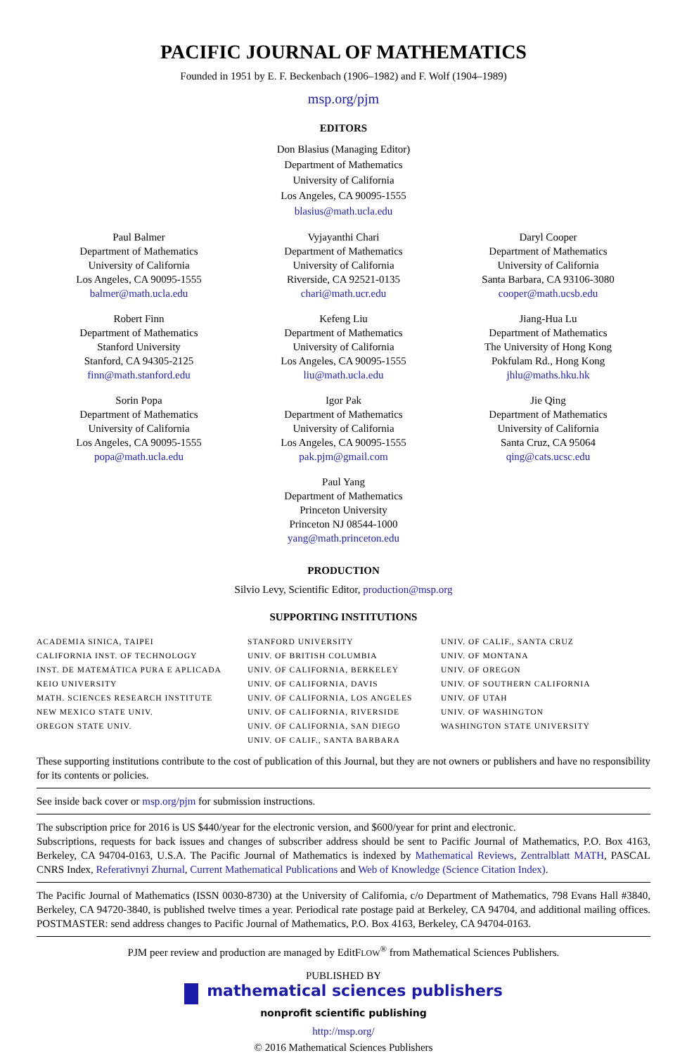PACIFIC JOURNAL OF MATHEMATICS
Founded in 1951 by E. F. Beckenbach (1906–1982) and F. Wolf (1904–1989)
msp.org/pjm
EDITORS
Don Blasius (Managing Editor)
Department of Mathematics
University of California
Los Angeles, CA 90095-1555
blasius@math.ucla.edu
Paul Balmer
Department of Mathematics
University of California
Los Angeles, CA 90095-1555
balmer@math.ucla.edu
Vyjayanthi Chari
Department of Mathematics
University of California
Riverside, CA 92521-0135
chari@math.ucr.edu
Daryl Cooper
Department of Mathematics
University of California
Santa Barbara, CA 93106-3080
cooper@math.ucsb.edu
Robert Finn
Department of Mathematics
Stanford University
Stanford, CA 94305-2125
finn@math.stanford.edu
Kefeng Liu
Department of Mathematics
University of California
Los Angeles, CA 90095-1555
liu@math.ucla.edu
Jiang-Hua Lu
Department of Mathematics
The University of Hong Kong
Pokfulam Rd., Hong Kong
jhlu@maths.hku.hk
Sorin Popa
Department of Mathematics
University of California
Los Angeles, CA 90095-1555
popa@math.ucla.edu
Igor Pak
Department of Mathematics
University of California
Los Angeles, CA 90095-1555
pak.pjm@gmail.com
Jie Qing
Department of Mathematics
University of California
Santa Cruz, CA 95064
qing@cats.ucsc.edu
Paul Yang
Department of Mathematics
Princeton University
Princeton NJ 08544-1000
yang@math.princeton.edu
PRODUCTION
Silvio Levy, Scientific Editor, production@msp.org
SUPPORTING INSTITUTIONS
ACADEMIA SINICA, TAIPEI
CALIFORNIA INST. OF TECHNOLOGY
INST. DE MATEMÁTICA PURA E APLICADA
KEIO UNIVERSITY
MATH. SCIENCES RESEARCH INSTITUTE
NEW MEXICO STATE UNIV.
OREGON STATE UNIV.
STANFORD UNIVERSITY
UNIV. OF BRITISH COLUMBIA
UNIV. OF CALIFORNIA, BERKELEY
UNIV. OF CALIFORNIA, DAVIS
UNIV. OF CALIFORNIA, LOS ANGELES
UNIV. OF CALIFORNIA, RIVERSIDE
UNIV. OF CALIFORNIA, SAN DIEGO
UNIV. OF CALIF., SANTA BARBARA
UNIV. OF CALIF., SANTA CRUZ
UNIV. OF MONTANA
UNIV. OF OREGON
UNIV. OF SOUTHERN CALIFORNIA
UNIV. OF UTAH
UNIV. OF WASHINGTON
WASHINGTON STATE UNIVERSITY
These supporting institutions contribute to the cost of publication of this Journal, but they are not owners or publishers and have no responsibility for its contents or policies.
See inside back cover or msp.org/pjm for submission instructions.
The subscription price for 2016 is US $440/year for the electronic version, and $600/year for print and electronic.
Subscriptions, requests for back issues and changes of subscriber address should be sent to Pacific Journal of Mathematics, P.O. Box 4163, Berkeley, CA 94704-0163, U.S.A. The Pacific Journal of Mathematics is indexed by Mathematical Reviews, Zentralblatt MATH, PASCAL CNRS Index, Referativnyi Zhurnal, Current Mathematical Publications and Web of Knowledge (Science Citation Index).
The Pacific Journal of Mathematics (ISSN 0030-8730) at the University of California, c/o Department of Mathematics, 798 Evans Hall #3840, Berkeley, CA 94720-3840, is published twelve times a year. Periodical rate postage paid at Berkeley, CA 94704, and additional mailing offices. POSTMASTER: send address changes to Pacific Journal of Mathematics, P.O. Box 4163, Berkeley, CA 94704-0163.
PJM peer review and production are managed by EditFLOW<sup>®</sup> from Mathematical Sciences Publishers.
PUBLISHED BY
mathematical sciences publishers
nonprofit scientific publishing
http://msp.org/
© 2016 Mathematical Sciences Publishers